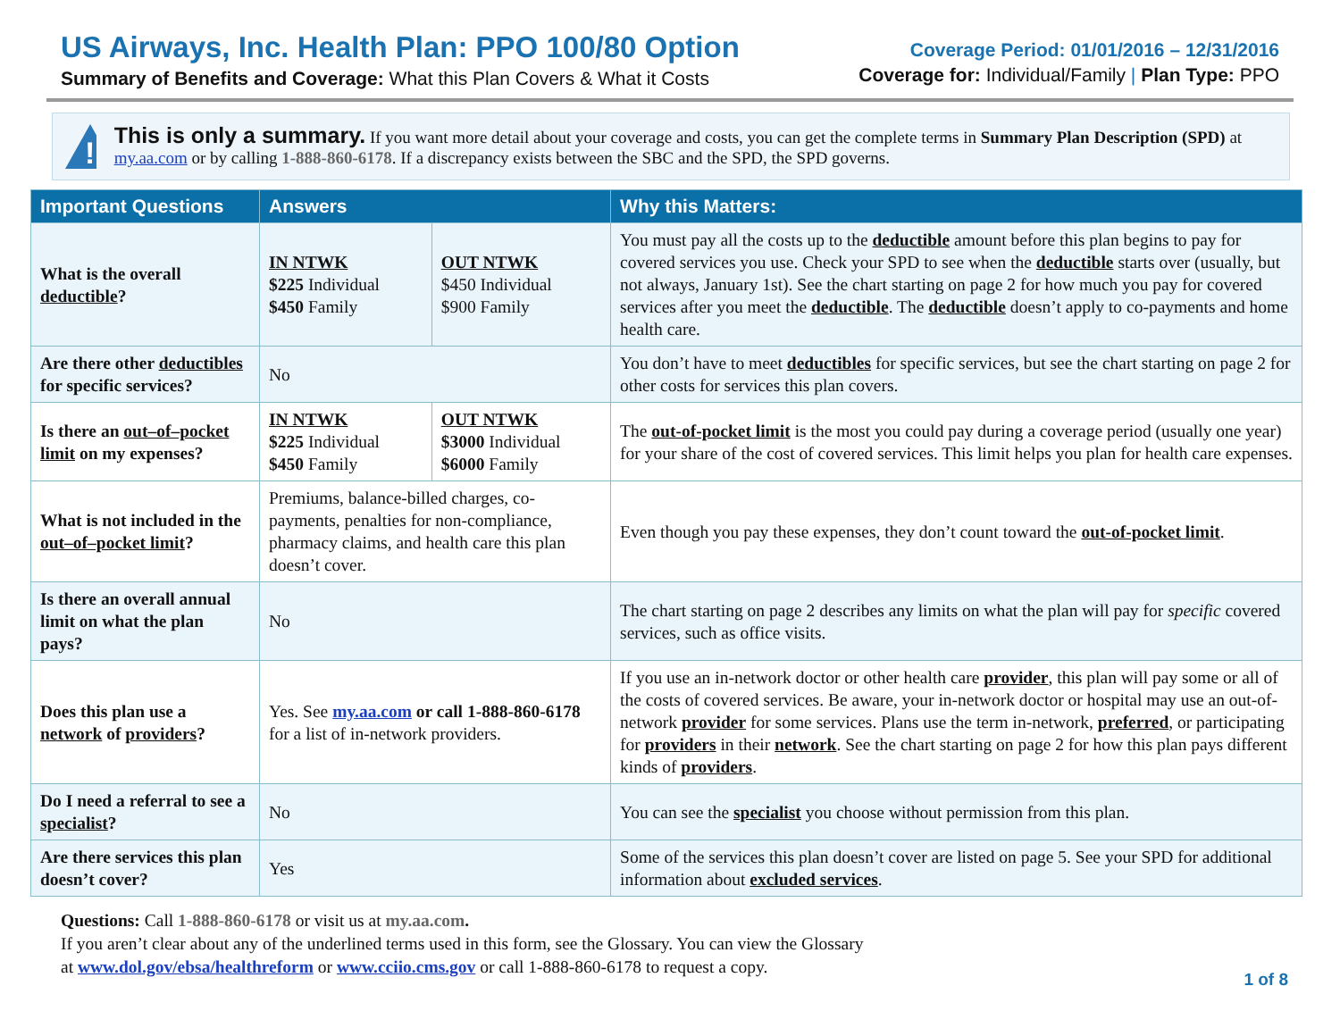US Airways, Inc. Health Plan: PPO 100/80 Option
Summary of Benefits and Coverage: What this Plan Covers & What it Costs
Coverage Period: 01/01/2016 – 12/31/2016
Coverage for: Individual/Family | Plan Type: PPO
!
This is only a summary. If you want more detail about your coverage and costs, you can get the complete terms in Summary Plan Description (SPD) at my.aa.com or by calling 1-888-860-6178. If a discrepancy exists between the SBC and the SPD, the SPD governs.
| Important Questions | Answers | | Why this Matters: |
| --- | --- | --- | --- |
| What is the overall deductible ? | IN NTWK $225 Individual $450 Family | OUT NTWK $450 Individual $900 Family | You must pay all the costs up to the deductible amount before this plan begins to pay for covered services you use. Check your SPD to see when the deductible starts over (usually, but not always, January 1st). See the chart starting on page 2 for how much you pay for covered services after you meet the deductible . The deductible doesn’t apply to co-payments and home health care. |
| Are there other deductibles for specific services? | No | | You don’t have to meet deductibles for specific services, but see the chart starting on page 2 for other costs for services this plan covers. |
| Is there an out–of–pocket limit on my expenses? | IN NTWK $225 Individual $450 Family | OUT NTWK $3000 Individual $6000 Family | The out-of-pocket limit is the most you could pay during a coverage period (usually one year) for your share of the cost of covered services. This limit helps you plan for health care expenses. |
| What is not included in the out–of–pocket limit ? | Premiums, balance-billed charges, co-payments, penalties for non-compliance, pharmacy claims, and health care this plan doesn’t cover. | | Even though you pay these expenses, they don’t count toward the out-of-pocket limit . |
| Is there an overall annual limit on what the plan pays? | No | | The chart starting on page 2 describes any limits on what the plan will pay for specific covered services, such as office visits. |
| Does this plan use a network of providers ? | Yes. See my.aa.com or call 1-888-860-6178 for a list of in-network providers. | | If you use an in-network doctor or other health care provider , this plan will pay some or all of the costs of covered services. Be aware, your in-network doctor or hospital may use an out-of-network provider for some services. Plans use the term in-network, preferred , or participating for providers in their network . See the chart starting on page 2 for how this plan pays different kinds of providers . |
| Do I need a referral to see a specialist ? | No | | You can see the specialist you choose without permission from this plan. |
| Are there services this plan doesn’t cover? | Yes | | Some of the services this plan doesn’t cover are listed on page 5. See your SPD for additional information about excluded services . |
Questions: Call 1-888-860-6178 or visit us at my.aa.com.
If you aren’t clear about any of the underlined terms used in this form, see the Glossary. You can view the Glossary
at www.dol.gov/ebsa/healthreform or www.cciio.cms.gov or call 1-888-860-6178 to request a copy.
1 of 8